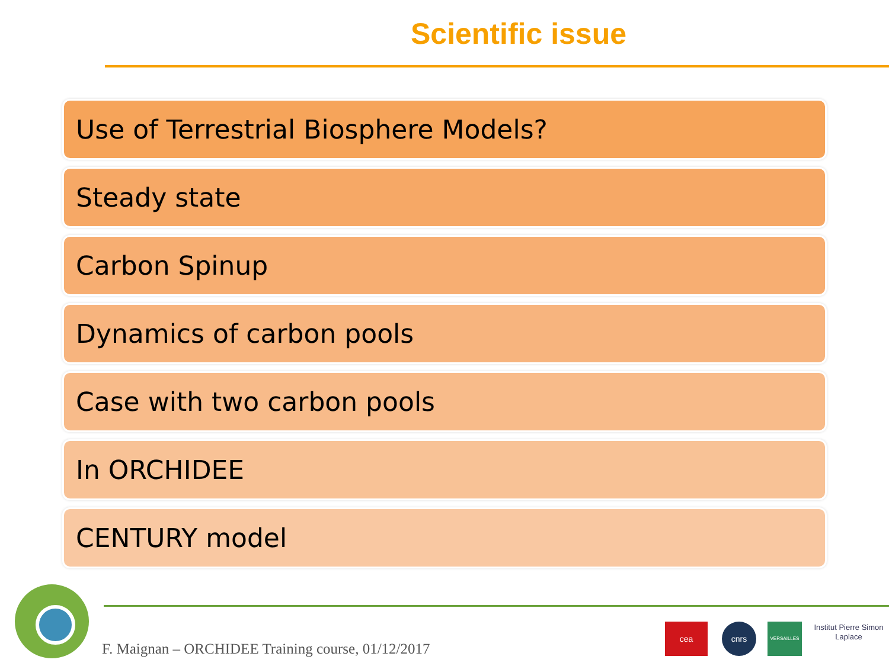Scientific issue
Use of Terrestrial Biosphere Models?
Steady state
Carbon Spinup
Dynamics of carbon pools
Case with two carbon pools
In ORCHIDEE
CENTURY model
F. Maignan – ORCHIDEE Training course, 01/12/2017
cea cnrs VERSAILLES
Institut Pierre Simon Laplace